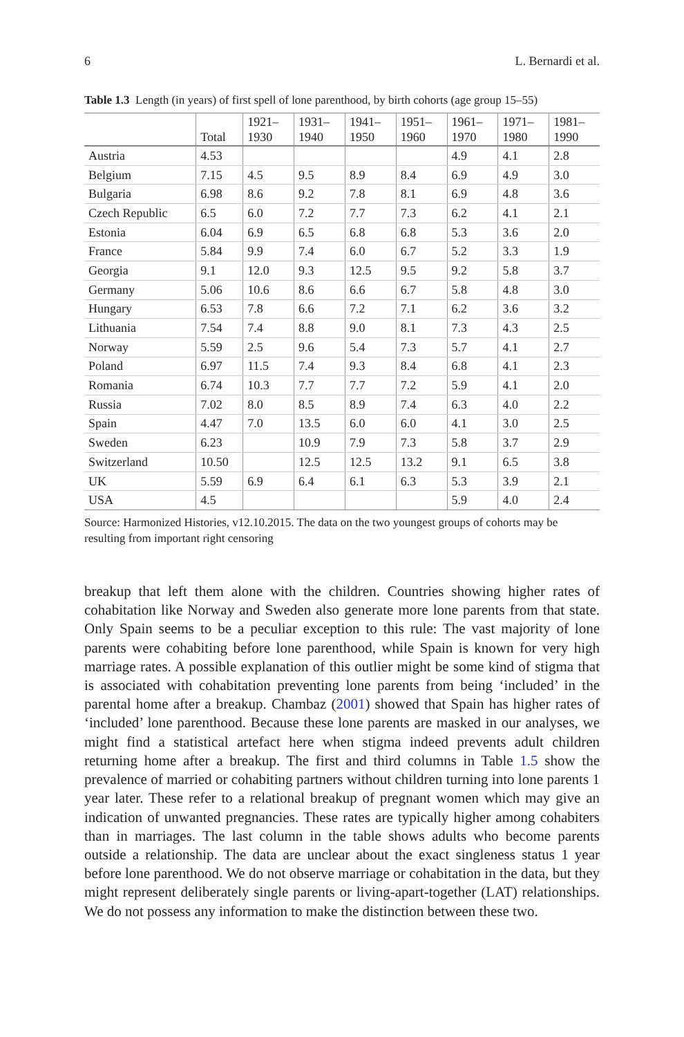6 L. Bernardi et al.
Table 1.3 Length (in years) of first spell of lone parenthood, by birth cohorts (age group 15–55)
| | Total | 1921– 1930 | 1931– 1940 | 1941– 1950 | 1951– 1960 | 1961– 1970 | 1971– 1980 | 1981– 1990 |
| --- | --- | --- | --- | --- | --- | --- | --- | --- |
| Austria | 4.53 | | | | | 4.9 | 4.1 | 2.8 |
| Belgium | 7.15 | 4.5 | 9.5 | 8.9 | 8.4 | 6.9 | 4.9 | 3.0 |
| Bulgaria | 6.98 | 8.6 | 9.2 | 7.8 | 8.1 | 6.9 | 4.8 | 3.6 |
| Czech Republic | 6.5 | 6.0 | 7.2 | 7.7 | 7.3 | 6.2 | 4.1 | 2.1 |
| Estonia | 6.04 | 6.9 | 6.5 | 6.8 | 6.8 | 5.3 | 3.6 | 2.0 |
| France | 5.84 | 9.9 | 7.4 | 6.0 | 6.7 | 5.2 | 3.3 | 1.9 |
| Georgia | 9.1 | 12.0 | 9.3 | 12.5 | 9.5 | 9.2 | 5.8 | 3.7 |
| Germany | 5.06 | 10.6 | 8.6 | 6.6 | 6.7 | 5.8 | 4.8 | 3.0 |
| Hungary | 6.53 | 7.8 | 6.6 | 7.2 | 7.1 | 6.2 | 3.6 | 3.2 |
| Lithuania | 7.54 | 7.4 | 8.8 | 9.0 | 8.1 | 7.3 | 4.3 | 2.5 |
| Norway | 5.59 | 2.5 | 9.6 | 5.4 | 7.3 | 5.7 | 4.1 | 2.7 |
| Poland | 6.97 | 11.5 | 7.4 | 9.3 | 8.4 | 6.8 | 4.1 | 2.3 |
| Romania | 6.74 | 10.3 | 7.7 | 7.7 | 7.2 | 5.9 | 4.1 | 2.0 |
| Russia | 7.02 | 8.0 | 8.5 | 8.9 | 7.4 | 6.3 | 4.0 | 2.2 |
| Spain | 4.47 | 7.0 | 13.5 | 6.0 | 6.0 | 4.1 | 3.0 | 2.5 |
| Sweden | 6.23 | | 10.9 | 7.9 | 7.3 | 5.8 | 3.7 | 2.9 |
| Switzerland | 10.50 | | 12.5 | 12.5 | 13.2 | 9.1 | 6.5 | 3.8 |
| UK | 5.59 | 6.9 | 6.4 | 6.1 | 6.3 | 5.3 | 3.9 | 2.1 |
| USA | 4.5 | | | | | 5.9 | 4.0 | 2.4 |
Source: Harmonized Histories, v12.10.2015. The data on the two youngest groups of cohorts may be resulting from important right censoring
breakup that left them alone with the children. Countries showing higher rates of cohabitation like Norway and Sweden also generate more lone parents from that state. Only Spain seems to be a peculiar exception to this rule: The vast majority of lone parents were cohabiting before lone parenthood, while Spain is known for very high marriage rates. A possible explanation of this outlier might be some kind of stigma that is associated with cohabitation preventing lone parents from being ‘included’ in the parental home after a breakup. Chambaz (2001) showed that Spain has higher rates of ‘included’ lone parenthood. Because these lone parents are masked in our analyses, we might find a statistical artefact here when stigma indeed prevents adult children returning home after a breakup. The first and third columns in Table 1.5 show the prevalence of married or cohabiting partners without children turning into lone parents 1 year later. These refer to a relational breakup of pregnant women which may give an indication of unwanted pregnancies. These rates are typically higher among cohabiters than in marriages. The last column in the table shows adults who become parents outside a relationship. The data are unclear about the exact singleness status 1 year before lone parenthood. We do not observe marriage or cohabitation in the data, but they might represent deliberately single parents or living-apart-together (LAT) relationships. We do not possess any information to make the distinction between these two.